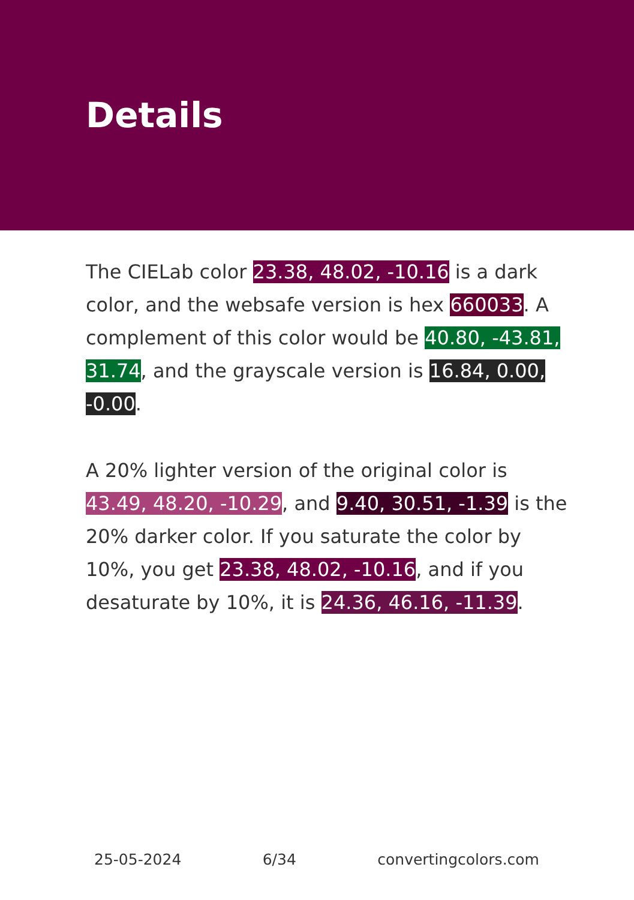Details
The CIELab color 23.38, 48.02, -10.16 is a dark color, and the websafe version is hex 660033. A complement of this color would be 40.80, -43.81, 31.74, and the grayscale version is 16.84, 0.00, -0.00.
A 20% lighter version of the original color is 43.49, 48.20, -10.29, and 9.40, 30.51, -1.39 is the 20% darker color. If you saturate the color by 10%, you get 23.38, 48.02, -10.16, and if you desaturate by 10%, it is 24.36, 46.16, -11.39.
25-05-2024 6/34 convertingcolors.com